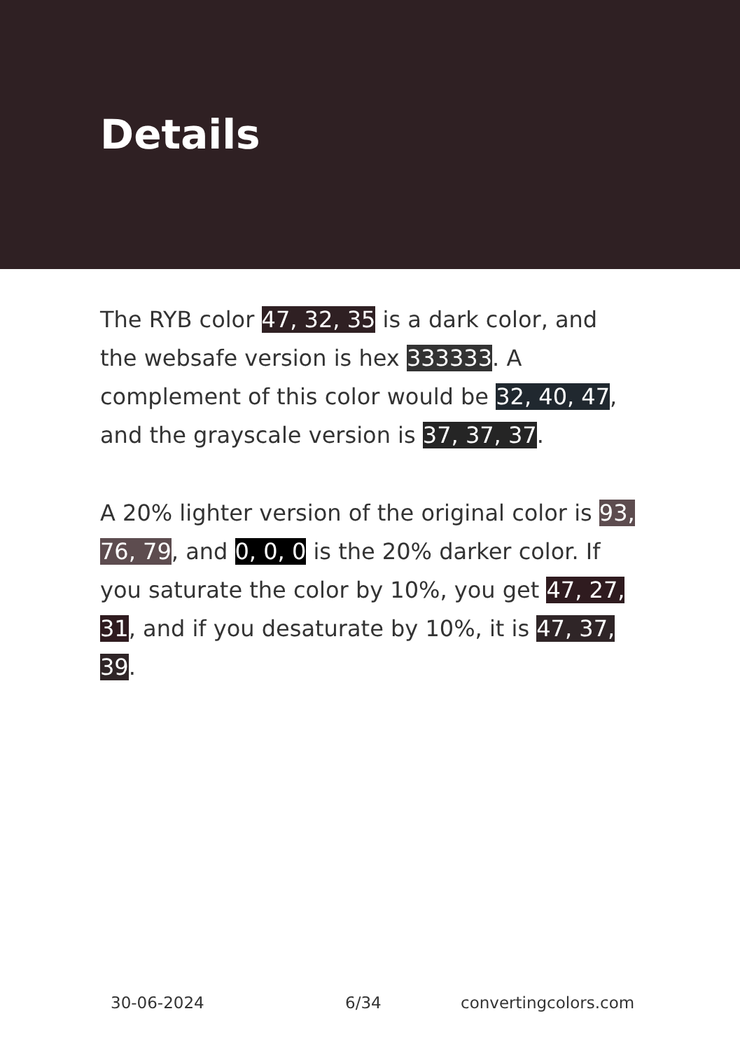Details
The RYB color 47, 32, 35 is a dark color, and the websafe version is hex 333333. A complement of this color would be 32, 40, 47, and the grayscale version is 37, 37, 37.
A 20% lighter version of the original color is 93, 76, 79, and 0, 0, 0 is the 20% darker color. If you saturate the color by 10%, you get 47, 27, 31, and if you desaturate by 10%, it is 47, 37, 39.
30-06-2024 6/34 convertingcolors.com